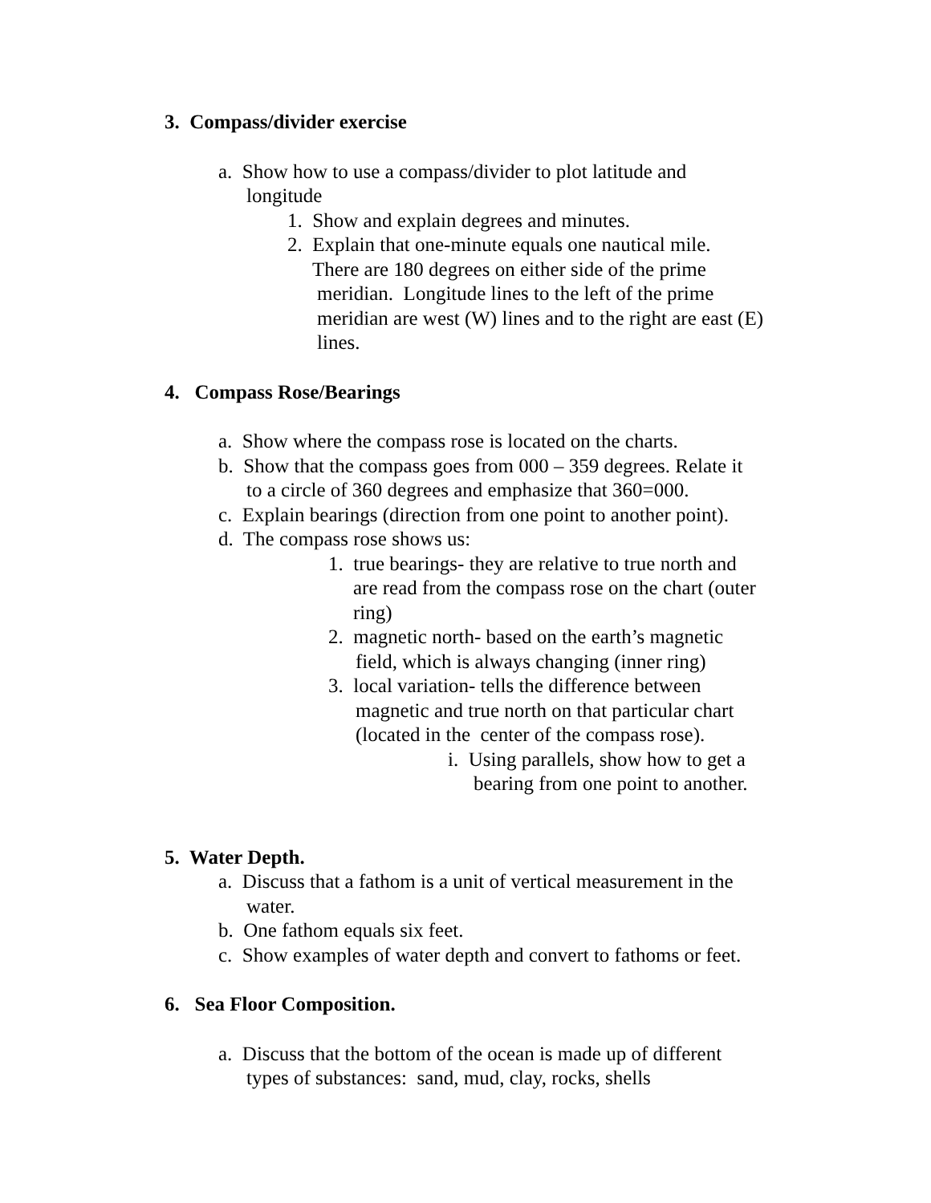3. Compass/divider exercise
a. Show how to use a compass/divider to plot latitude and
longitude
1. Show and explain degrees and minutes.
2. Explain that one-minute equals one nautical mile.
There are 180 degrees on either side of the prime
meridian. Longitude lines to the left of the prime
meridian are west (W) lines and to the right are east (E)
lines.
4. Compass Rose/Bearings
a. Show where the compass rose is located on the charts.
b. Show that the compass goes from 000 – 359 degrees. Relate it
to a circle of 360 degrees and emphasize that 360=000.
c. Explain bearings (direction from one point to another point).
d. The compass rose shows us:
1. true bearings- they are relative to true north and
are read from the compass rose on the chart (outer
ring)
2. magnetic north- based on the earth’s magnetic
field, which is always changing (inner ring)
3. local variation- tells the difference between
magnetic and true north on that particular chart
(located in the center of the compass rose).
i. Using parallels, show how to get a
bearing from one point to another.
5. Water Depth.
a. Discuss that a fathom is a unit of vertical measurement in the
water.
b. One fathom equals six feet.
c. Show examples of water depth and convert to fathoms or feet.
6. Sea Floor Composition.
a. Discuss that the bottom of the ocean is made up of different
types of substances: sand, mud, clay, rocks, shells